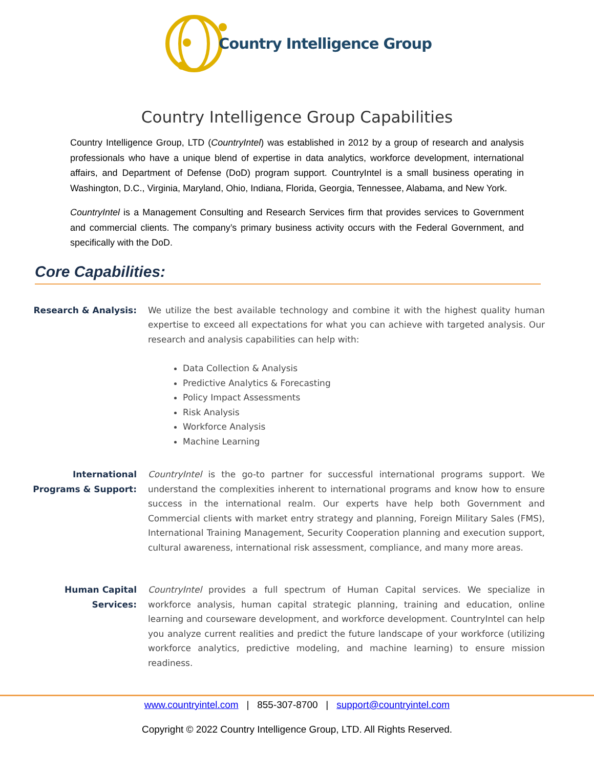Country Intelligence Group
Country Intelligence Group Capabilities
Country Intelligence Group, LTD (CountryIntel) was established in 2012 by a group of research and analysis professionals who have a unique blend of expertise in data analytics, workforce development, international affairs, and Department of Defense (DoD) program support. CountryIntel is a small business operating in Washington, D.C., Virginia, Maryland, Ohio, Indiana, Florida, Georgia, Tennessee, Alabama, and New York.
CountryIntel is a Management Consulting and Research Services firm that provides services to Government and commercial clients. The company’s primary business activity occurs with the Federal Government, and specifically with the DoD.
Core Capabilities:
Research & Analysis: We utilize the best available technology and combine it with the highest quality human expertise to exceed all expectations for what you can achieve with targeted analysis. Our research and analysis capabilities can help with:
Data Collection & Analysis
Predictive Analytics & Forecasting
Policy Impact Assessments
Risk Analysis
Workforce Analysis
Machine Learning
International Programs & Support:
CountryIntel is the go-to partner for successful international programs support. We understand the complexities inherent to international programs and know how to ensure success in the international realm. Our experts have help both Government and Commercial clients with market entry strategy and planning, Foreign Military Sales (FMS), International Training Management, Security Cooperation planning and execution support, cultural awareness, international risk assessment, compliance, and many more areas.
Human Capital Services:
CountryIntel provides a full spectrum of Human Capital services. We specialize in workforce analysis, human capital strategic planning, training and education, online learning and courseware development, and workforce development. CountryIntel can help you analyze current realities and predict the future landscape of your workforce (utilizing workforce analytics, predictive modeling, and machine learning) to ensure mission readiness.
www.countryintel.com | 855-307-8700 | support@countryintel.com
Copyright © 2022 Country Intelligence Group, LTD. All Rights Reserved.